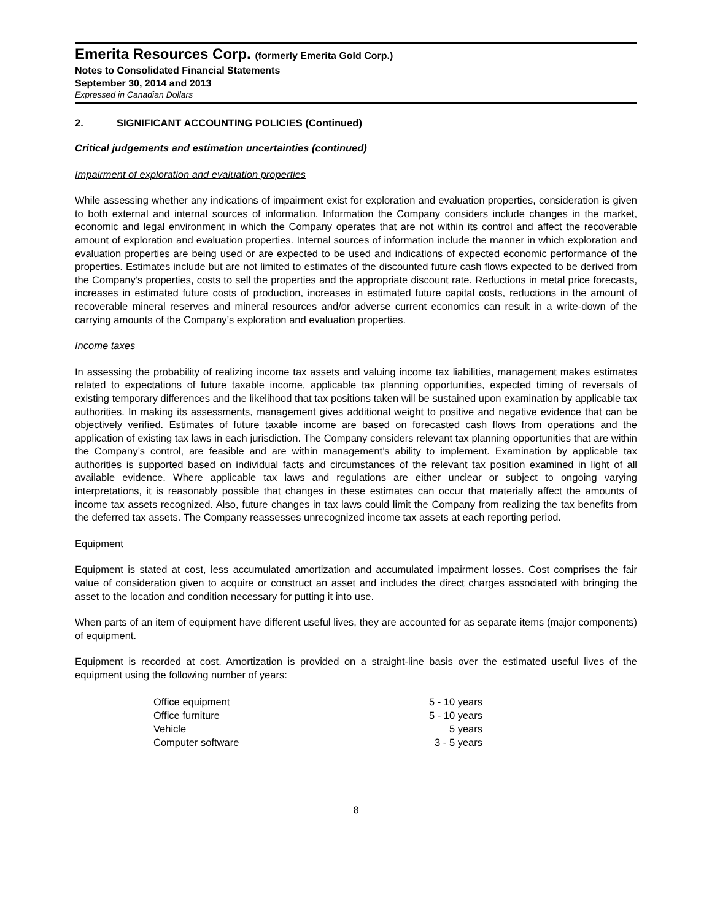Emerita Resources Corp. (formerly Emerita Gold Corp.)
Notes to Consolidated Financial Statements
September 30, 2014 and 2013
Expressed in Canadian Dollars
2. SIGNIFICANT ACCOUNTING POLICIES (Continued)
Critical judgements and estimation uncertainties (continued)
Impairment of exploration and evaluation properties
While assessing whether any indications of impairment exist for exploration and evaluation properties, consideration is given to both external and internal sources of information. Information the Company considers include changes in the market, economic and legal environment in which the Company operates that are not within its control and affect the recoverable amount of exploration and evaluation properties. Internal sources of information include the manner in which exploration and evaluation properties are being used or are expected to be used and indications of expected economic performance of the properties. Estimates include but are not limited to estimates of the discounted future cash flows expected to be derived from the Company’s properties, costs to sell the properties and the appropriate discount rate. Reductions in metal price forecasts, increases in estimated future costs of production, increases in estimated future capital costs, reductions in the amount of recoverable mineral reserves and mineral resources and/or adverse current economics can result in a write-down of the carrying amounts of the Company’s exploration and evaluation properties.
Income taxes
In assessing the probability of realizing income tax assets and valuing income tax liabilities, management makes estimates related to expectations of future taxable income, applicable tax planning opportunities, expected timing of reversals of existing temporary differences and the likelihood that tax positions taken will be sustained upon examination by applicable tax authorities. In making its assessments, management gives additional weight to positive and negative evidence that can be objectively verified. Estimates of future taxable income are based on forecasted cash flows from operations and the application of existing tax laws in each jurisdiction. The Company considers relevant tax planning opportunities that are within the Company’s control, are feasible and are within management’s ability to implement. Examination by applicable tax authorities is supported based on individual facts and circumstances of the relevant tax position examined in light of all available evidence. Where applicable tax laws and regulations are either unclear or subject to ongoing varying interpretations, it is reasonably possible that changes in these estimates can occur that materially affect the amounts of income tax assets recognized. Also, future changes in tax laws could limit the Company from realizing the tax benefits from the deferred tax assets. The Company reassesses unrecognized income tax assets at each reporting period.
Equipment
Equipment is stated at cost, less accumulated amortization and accumulated impairment losses. Cost comprises the fair value of consideration given to acquire or construct an asset and includes the direct charges associated with bringing the asset to the location and condition necessary for putting it into use.
When parts of an item of equipment have different useful lives, they are accounted for as separate items (major components) of equipment.
Equipment is recorded at cost. Amortization is provided on a straight-line basis over the estimated useful lives of the equipment using the following number of years:
| Office equipment | 5 - 10 years |
| Office furniture | 5 - 10 years |
| Vehicle | 5 years |
| Computer software | 3 - 5 years |
8